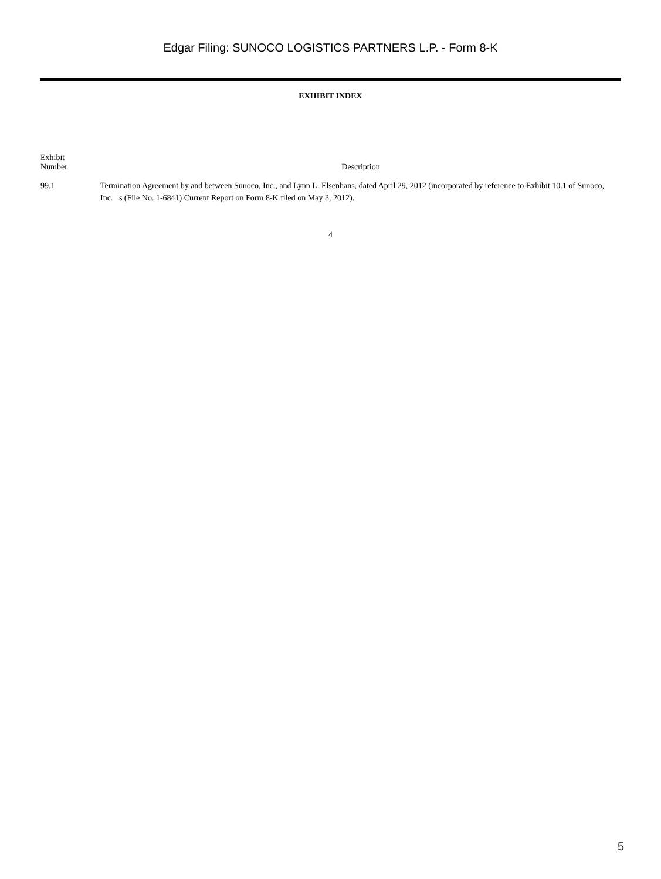Edgar Filing: SUNOCO LOGISTICS PARTNERS L.P. - Form 8-K
EXHIBIT INDEX
| Exhibit Number | Description |
| --- | --- |
| 99.1 | Termination Agreement by and between Sunoco, Inc., and Lynn L. Elsenhans, dated April 29, 2012 (incorporated by reference to Exhibit 10.1 of Sunoco, Inc. s (File No. 1-6841) Current Report on Form 8-K filed on May 3, 2012). |
4
5